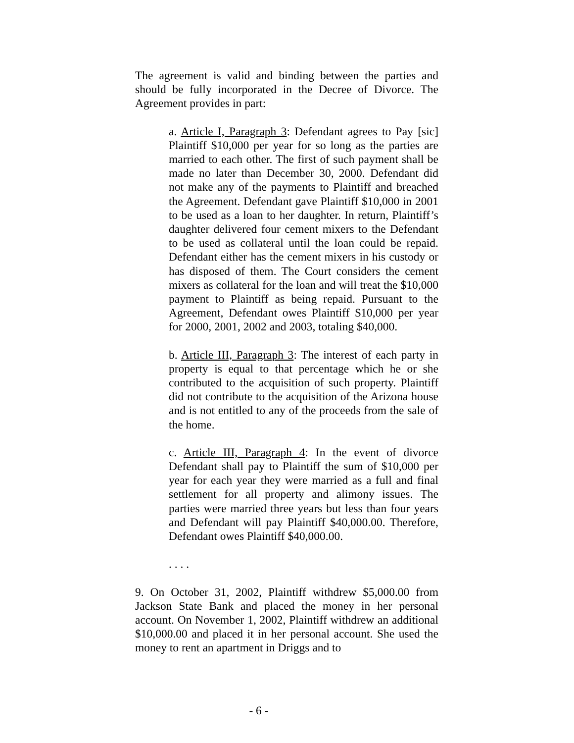The agreement is valid and binding between the parties and should be fully incorporated in the Decree of Divorce. The Agreement provides in part:
a. Article I, Paragraph 3: Defendant agrees to Pay [sic] Plaintiff $10,000 per year for so long as the parties are married to each other. The first of such payment shall be made no later than December 30, 2000. Defendant did not make any of the payments to Plaintiff and breached the Agreement. Defendant gave Plaintiff $10,000 in 2001 to be used as a loan to her daughter. In return, Plaintiff’s daughter delivered four cement mixers to the Defendant to be used as collateral until the loan could be repaid. Defendant either has the cement mixers in his custody or has disposed of them. The Court considers the cement mixers as collateral for the loan and will treat the $10,000 payment to Plaintiff as being repaid. Pursuant to the Agreement, Defendant owes Plaintiff $10,000 per year for 2000, 2001, 2002 and 2003, totaling $40,000.
b. Article III, Paragraph 3: The interest of each party in property is equal to that percentage which he or she contributed to the acquisition of such property. Plaintiff did not contribute to the acquisition of the Arizona house and is not entitled to any of the proceeds from the sale of the home.
c. Article III, Paragraph 4: In the event of divorce Defendant shall pay to Plaintiff the sum of $10,000 per year for each year they were married as a full and final settlement for all property and alimony issues. The parties were married three years but less than four years and Defendant will pay Plaintiff $40,000.00. Therefore, Defendant owes Plaintiff $40,000.00.
. . . .
9. On October 31, 2002, Plaintiff withdrew $5,000.00 from Jackson State Bank and placed the money in her personal account. On November 1, 2002, Plaintiff withdrew an additional $10,000.00 and placed it in her personal account. She used the money to rent an apartment in Driggs and to
- 6 -